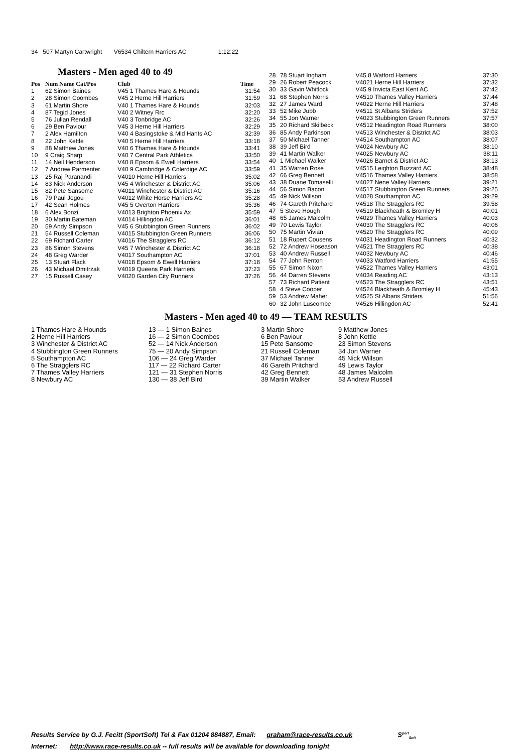34 507 Martyn Cartwright V6534 Chiltern Harriers AC 1:12:22
Masters - Men aged 40 to 49
| Pos | Num Name Cat/Pos | Club | Time |
| --- | --- | --- | --- |
| 1 | 62 Simon Baines | V45 1 Thames Hare & Hounds | 31:54 |
| 2 | 28 Simon Coombes | V45 2 Herne Hill Harriers | 31:59 |
| 3 | 61 Martin Shore | V40 1 Thames Hare & Hounds | 32:03 |
| 4 | 87 Tegid Jones | V40 2 Witney Rrc | 32:20 |
| 5 | 76 Julian Rendall | V40 3 Tonbridge AC | 32:26 |
| 6 | 29 Ben Paviour | V45 3 Herne Hill Harriers | 32:29 |
| 7 | 2 Alex Hamilton | V40 4 Basingstoke & Mid Hants AC | 32:39 |
| 8 | 22 John Kettle | V40 5 Herne Hill Harriers | 33:18 |
| 9 | 88 Matthew Jones | V40 6 Thames Hare & Hounds | 33:41 |
| 10 | 9 Craig Sharp | V40 7 Central Park Athletics | 33:50 |
| 11 | 14 Neil Henderson | V40 8 Epsom & Ewell Harriers | 33:54 |
| 12 | 7 Andrew Parmenter | V40 9 Cambridge & Colerdige AC | 33:59 |
| 13 | 25 Raj Paranandi | V4010 Herne Hill Harriers | 35:02 |
| 14 | 83 Nick Anderson | V45 4 Winchester & District AC | 35:06 |
| 15 | 82 Pete Sansome | V4011 Winchester & District AC | 35:16 |
| 16 | 79 Paul Jegou | V4012 White Horse Harriers AC | 35:28 |
| 17 | 42 Sean Holmes | V45 5 Overton Harriers | 35:36 |
| 18 | 6 Alex Bonzi | V4013 Brighton Phoenix Ax | 35:59 |
| 19 | 30 Martin Bateman | V4014 Hillingdon AC | 36:01 |
| 20 | 59 Andy Simpson | V45 6 Stubbington Green Runners | 36:02 |
| 21 | 54 Russell Coleman | V4015 Stubbington Green Runners | 36:06 |
| 22 | 69 Richard Carter | V4016 The Stragglers RC | 36:12 |
| 23 | 86 Simon Stevens | V45 7 Winchester & District AC | 36:18 |
| 24 | 48 Greg Warder | V4017 Southampton AC | 37:01 |
| 25 | 13 Stuart Flack | V4018 Epsom & Ewell Harriers | 37:18 |
| 26 | 43 Michael Dmitrzak | V4019 Queens Park Harriers | 37:23 |
| 27 | 15 Russell Casey | V4020 Garden City Runners | 37:26 |
| 28 | 78 Stuart Ingham | V45 8 Watford Harriers | 37:30 |
| 29 | 26 Robert Peacock | V4021 Herne Hill Harriers | 37:32 |
| 30 | 33 Gavin Whitlock | V45 9 Invicta East Kent AC | 37:42 |
| 31 | 68 Stephen Norris | V4510 Thames Valley Harriers | 37:44 |
| 32 | 27 James Ward | V4022 Herne Hill Harriers | 37:48 |
| 33 | 52 Mike Jubb | V4511 St Albans Striders | 37:52 |
| 34 | 55 Jon Warner | V4023 Stubbington Green Runners | 37:57 |
| 35 | 20 Richard Skilbeck | V4512 Headington Road Runners | 38:00 |
| 36 | 85 Andy Parkinson | V4513 Winchester & District AC | 38:03 |
| 37 | 50 Michael Tanner | V4514 Southampton AC | 38:07 |
| 38 | 39 Jeff Bird | V4024 Newbury AC | 38:10 |
| 39 | 41 Martin Walker | V4025 Newbury AC | 38:11 |
| 40 | 1 Michael Walker | V4026 Barnet & District AC | 38:13 |
| 41 | 35 Warren Rose | V4515 Leighton Buzzard AC | 38:48 |
| 42 | 66 Greg Bennett | V4516 Thames Valley Harriers | 38:58 |
| 43 | 38 Duane Tomaselli | V4027 Nene Valley Harriers | 39:21 |
| 44 | 56 Simon Bacon | V4517 Stubbington Green Runners | 39:25 |
| 45 | 49 Nick Willson | V4028 Southampton AC | 39:29 |
| 46 | 74 Gareth Pritchard | V4518 The Stragglers RC | 39:58 |
| 47 | 5 Steve Hough | V4519 Blackheath & Bromley H | 40:01 |
| 48 | 65 James Malcolm | V4029 Thames Valley Harriers | 40:03 |
| 49 | 70 Lewis Taylor | V4030 The Stragglers RC | 40:06 |
| 50 | 75 Martin Vivian | V4520 The Stragglers RC | 40:09 |
| 51 | 18 Rupert Cousens | V4031 Headington Road Runners | 40:32 |
| 52 | 72 Andrew Hoseason | V4521 The Stragglers RC | 40:38 |
| 53 | 40 Andrew Russell | V4032 Newbury AC | 40:46 |
| 54 | 77 John Renton | V4033 Watford Harriers | 41:55 |
| 55 | 67 Simon Nixon | V4522 Thames Valley Harriers | 43:01 |
| 56 | 44 Darren Stevens | V4034 Reading AC | 43:13 |
| 57 | 73 Richard Patient | V4523 The Stragglers RC | 43:51 |
| 58 | 4 Steve Cooper | V4524 Blackheath & Bromley H | 45:43 |
| 59 | 53 Andrew Maher | V4525 St Albans Striders | 51:56 |
| 60 | 32 John Luscombe | V4526 Hillingdon AC | 52:41 |
Masters - Men aged 40 to 49 — TEAM RESULTS
| 1 Thames Hare & Hounds | 13 — 1 Simon Baines | 3 Martin Shore | 9 Matthew Jones |
| 2 Herne Hill Harriers | 16 — 2 Simon Coombes | 6 Ben Paviour | 8 John Kettle |
| 3 Winchester & District AC | 52 — 14 Nick Anderson | 15 Pete Sansome | 23 Simon Stevens |
| 4 Stubbington Green Runners | 75 — 20 Andy Simpson | 21 Russell Coleman | 34 Jon Warner |
| 5 Southampton AC | 106 — 24 Greg Warder | 37 Michael Tanner | 45 Nick Willson |
| 6 The Stragglers RC | 117 — 22 Richard Carter | 46 Gareth Pritchard | 49 Lewis Taylor |
| 7 Thames Valley Harriers | 121 — 31 Stephen Norris | 42 Greg Bennett | 48 James Malcolm |
| 8 Newbury AC | 130 — 38 Jeff Bird | 39 Martin Walker | 53 Andrew Russell |
Results Service by G.J. Fecitt (SportSoft) Tel & Fax 01204 884887, Email: graham@race-results.co.uk S<sup>port</sup><sub>Soft</sub>
Internet: http://www.race-results.co.uk -- full results will be available for downloading tonight